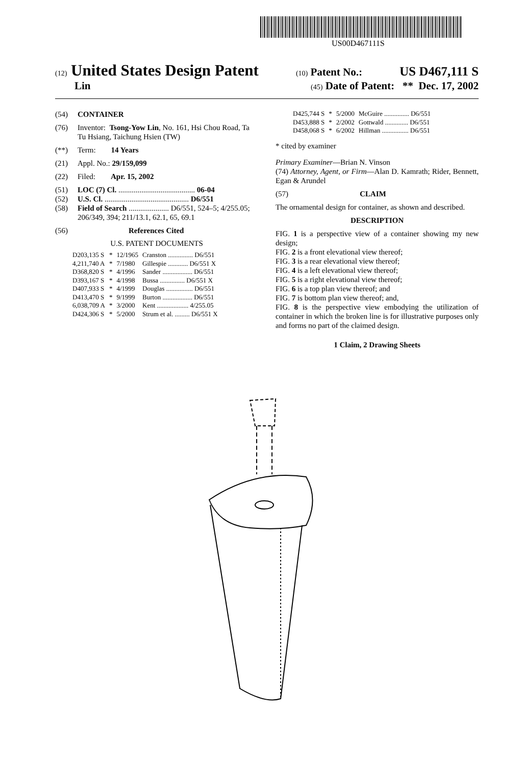US00D467111S
(12) United States Design Patent (10) Patent No.: US D467,111 S
Lin (45) Date of Patent: ** Dec. 17, 2002
(54) CONTAINER
(76) Inventor: Tsong-Yow Lin, No. 161, Hsi Chou Road, Ta Tu Hsiang, Taichung Hsien (TW)
(**) Term: 14 Years
(21) Appl. No.: 29/159,099
(22) Filed: Apr. 15, 2002
(51) LOC (7) Cl. ........................................ 06-04
(52) U.S. Cl. ............................................ D6/551
(58) Field of Search ..................... D6/551, 524–5; 4/255.05; 206/349, 394; 211/13.1, 62.1, 65, 69.1
(56) References Cited
U.S. PATENT DOCUMENTS
| D203,135 S | * | 12/1965 | Cranston ............... D6/551 |
| 4,211,740 A | * | 7/1980 | Gillespie ............ D6/551 X |
| D368,820 S | * | 4/1996 | Sander .................. D6/551 |
| D393,167 S | * | 4/1998 | Bussa ............... D6/551 X |
| D407,933 S | * | 4/1999 | Douglas ................ D6/551 |
| D413,470 S | * | 9/1999 | Burton .................. D6/551 |
| 6,038,709 A | * | 3/2000 | Kent ................... 4/255.05 |
| D424,306 S | * | 5/2000 | Strum et al. ......... D6/551 X |
| D425,744 S | * | 5/2000 | McGuire ............... D6/551 |
| D453,888 S | * | 2/2002 | Gottwald .............. D6/551 |
| D458,068 S | * | 6/2002 | Hillman ................ D6/551 |
* cited by examiner
Primary Examiner—Brian N. Vinson
(74) Attorney, Agent, or Firm—Alan D. Kamrath; Rider, Bennett, Egan & Arundel
(57) CLAIM
The ornamental design for container, as shown and described.
DESCRIPTION
FIG. 1 is a perspective view of a container showing my new design;
FIG. 2 is a front elevational view thereof;
FIG. 3 is a rear elevational view thereof;
FIG. 4 is a left elevational view thereof;
FIG. 5 is a right elevational view thereof;
FIG. 6 is a top plan view thereof; and
FIG. 7 is bottom plan view thereof; and,
FIG. 8 is the perspective view embodying the utilization of container in which the broken line is for illustrative purposes only and forms no part of the claimed design.
1 Claim, 2 Drawing Sheets